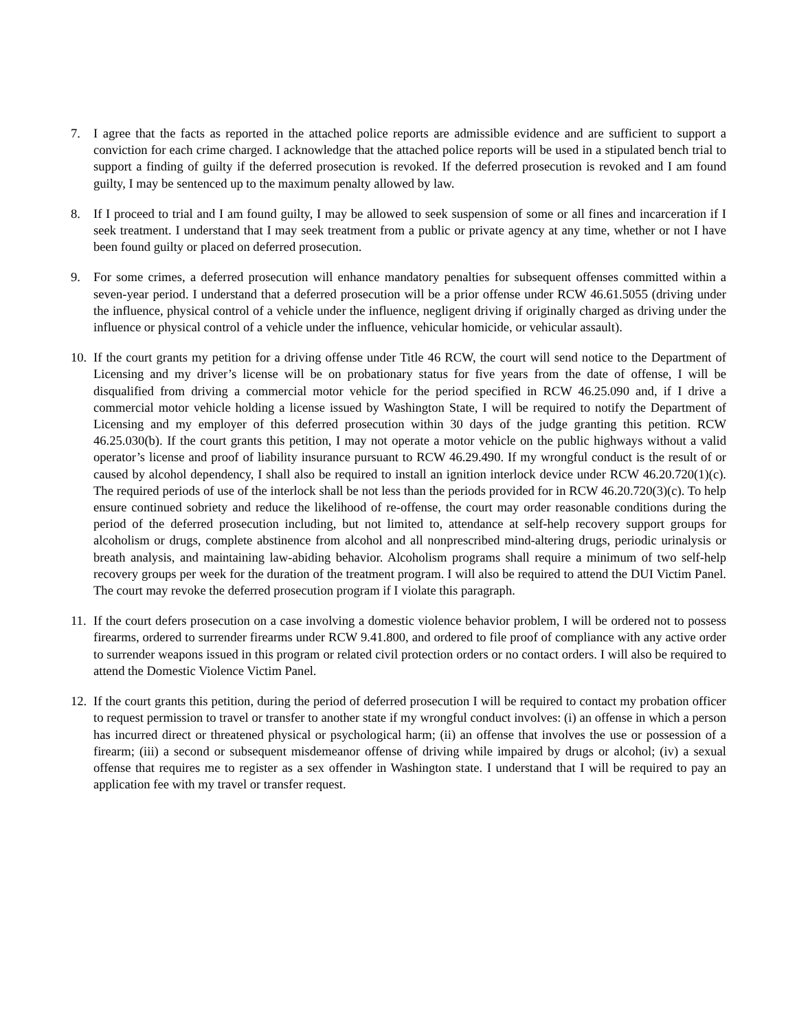7. I agree that the facts as reported in the attached police reports are admissible evidence and are sufficient to support a conviction for each crime charged. I acknowledge that the attached police reports will be used in a stipulated bench trial to support a finding of guilty if the deferred prosecution is revoked. If the deferred prosecution is revoked and I am found guilty, I may be sentenced up to the maximum penalty allowed by law.
8. If I proceed to trial and I am found guilty, I may be allowed to seek suspension of some or all fines and incarceration if I seek treatment. I understand that I may seek treatment from a public or private agency at any time, whether or not I have been found guilty or placed on deferred prosecution.
9. For some crimes, a deferred prosecution will enhance mandatory penalties for subsequent offenses committed within a seven-year period. I understand that a deferred prosecution will be a prior offense under RCW 46.61.5055 (driving under the influence, physical control of a vehicle under the influence, negligent driving if originally charged as driving under the influence or physical control of a vehicle under the influence, vehicular homicide, or vehicular assault).
10.
If the court grants my petition for a driving offense under Title 46 RCW, the court will send notice to the Department of Licensing and my driver’s license will be on probationary status for five years from the date of offense, I will be disqualified from driving a commercial motor vehicle for the period specified in RCW 46.25.090 and, if I drive a commercial motor vehicle holding a license issued by Washington State, I will be required to notify the Department of Licensing and my employer of this deferred prosecution within 30 days of the judge granting this petition. RCW 46.25.030(b). If the court grants this petition, I may not operate a motor vehicle on the public highways without a valid operator’s license and proof of liability insurance pursuant to RCW 46.29.490. If my wrongful conduct is the result of or caused by alcohol dependency, I shall also be required to install an ignition interlock device under RCW 46.20.720(1)(c). The required periods of use of the interlock shall be not less than the periods provided for in RCW 46.20.720(3)(c). To help ensure continued sobriety and reduce the likelihood of re-offense, the court may order reasonable conditions during the period of the deferred prosecution including, but not limited to, attendance at self-help recovery support groups for alcoholism or drugs, complete abstinence from alcohol and all nonprescribed mind-altering drugs, periodic urinalysis or breath analysis, and maintaining law-abiding behavior. Alcoholism programs shall require a minimum of two self-help recovery groups per week for the duration of the treatment program. I will also be required to attend the DUI Victim Panel. The court may revoke the deferred prosecution program if I violate this paragraph.
11.
If the court defers prosecution on a case involving a domestic violence behavior problem, I will be ordered not to possess firearms, ordered to surrender firearms under RCW 9.41.800, and ordered to file proof of compliance with any active order to surrender weapons issued in this program or related civil protection orders or no contact orders. I will also be required to attend the Domestic Violence Victim Panel.
12.
If the court grants this petition, during the period of deferred prosecution I will be required to contact my probation officer to request permission to travel or transfer to another state if my wrongful conduct involves: (i) an offense in which a person has incurred direct or threatened physical or psychological harm; (ii) an offense that involves the use or possession of a firearm; (iii) a second or subsequent misdemeanor offense of driving while impaired by drugs or alcohol; (iv) a sexual offense that requires me to register as a sex offender in Washington state. I understand that I will be required to pay an application fee with my travel or transfer request.